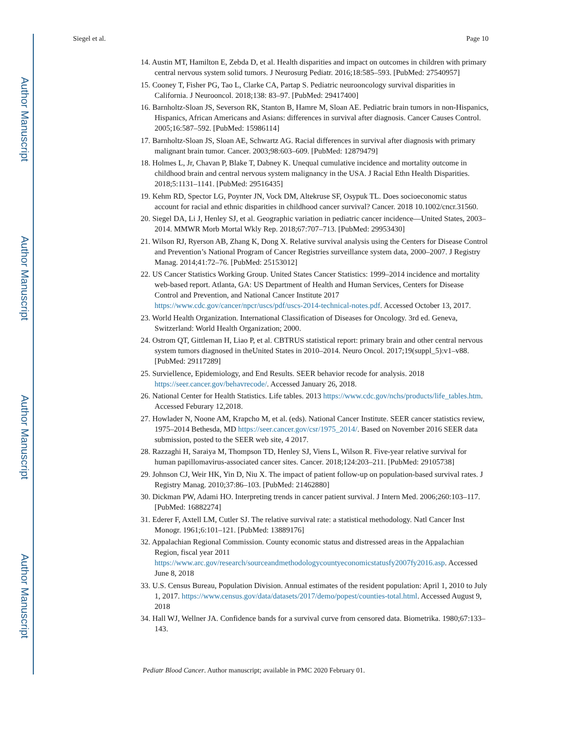Author Manuscript
Author Manuscript
Author Manuscript
Author Manuscript
Siegel et al. Page 10
14. Austin MT, Hamilton E, Zebda D, et al. Health disparities and impact on outcomes in children with primary central nervous system solid tumors. J Neurosurg Pediatr. 2016;18:585–593. [PubMed: 27540957]
15. Cooney T, Fisher PG, Tao L, Clarke CA, Partap S. Pediatric neurooncology survival disparities in California. J Neurooncol. 2018;138: 83–97. [PubMed: 29417400]
16. Barnholtz-Sloan JS, Severson RK, Stanton B, Hamre M, Sloan AE. Pediatric brain tumors in non-Hispanics, Hispanics, African Americans and Asians: differences in survival after diagnosis. Cancer Causes Control. 2005;16:587–592. [PubMed: 15986114]
17. Barnholtz-Sloan JS, Sloan AE, Schwartz AG. Racial differences in survival after diagnosis with primary malignant brain tumor. Cancer. 2003;98:603–609. [PubMed: 12879479]
18. Holmes L, Jr, Chavan P, Blake T, Dabney K. Unequal cumulative incidence and mortality outcome in childhood brain and central nervous system malignancy in the USA. J Racial Ethn Health Disparities. 2018;5:1131–1141. [PubMed: 29516435]
19. Kehm RD, Spector LG, Poynter JN, Vock DM, Altekruse SF, Osypuk TL. Does socioeconomic status account for racial and ethnic disparities in childhood cancer survival? Cancer. 2018 10.1002/cncr.31560.
20. Siegel DA, Li J, Henley SJ, et al. Geographic variation in pediatric cancer incidence—United States, 2003–2014. MMWR Morb Mortal Wkly Rep. 2018;67:707–713. [PubMed: 29953430]
21. Wilson RJ, Ryerson AB, Zhang K, Dong X. Relative survival analysis using the Centers for Disease Control and Prevention’s National Program of Cancer Registries surveillance system data, 2000–2007. J Registry Manag. 2014;41:72–76. [PubMed: 25153012]
22. US Cancer Statistics Working Group. United States Cancer Statistics: 1999–2014 incidence and mortality web-based report. Atlanta, GA: US Department of Health and Human Services, Centers for Disease Control and Prevention, and National Cancer Institute 2017 https://www.cdc.gov/cancer/npcr/uscs/pdf/uscs-2014-technical-notes.pdf. Accessed October 13, 2017.
23. World Health Organization. International Classification of Diseases for Oncology. 3rd ed. Geneva, Switzerland: World Health Organization; 2000.
24. Ostrom QT, Gittleman H, Liao P, et al. CBTRUS statistical report: primary brain and other central nervous system tumors diagnosed in theUnited States in 2010–2014. Neuro Oncol. 2017;19(suppl_5):v1–v88. [PubMed: 29117289]
25. Surviellence, Epidemiology, and End Results. SEER behavior recode for analysis. 2018 https://seer.cancer.gov/behavrecode/. Accessed January 26, 2018.
26. National Center for Health Statistics. Life tables. 2013 https://www.cdc.gov/nchs/products/life_tables.htm. Accessed Feburary 12,2018.
27. Howlader N, Noone AM, Krapcho M, et al. (eds). National Cancer Institute. SEER cancer statistics review, 1975–2014 Bethesda, MD https://seer.cancer.gov/csr/1975_2014/. Based on November 2016 SEER data submission, posted to the SEER web site, 4 2017.
28. Razzaghi H, Saraiya M, Thompson TD, Henley SJ, Viens L, Wilson R. Five-year relative survival for human papillomavirus-associated cancer sites. Cancer. 2018;124:203–211. [PubMed: 29105738]
29. Johnson CJ, Weir HK, Yin D, Niu X. The impact of patient follow-up on population-based survival rates. J Registry Manag. 2010;37:86–103. [PubMed: 21462880]
30. Dickman PW, Adami HO. Interpreting trends in cancer patient survival. J Intern Med. 2006;260:103–117. [PubMed: 16882274]
31. Ederer F, Axtell LM, Cutler SJ. The relative survival rate: a statistical methodology. Natl Cancer Inst Monogr. 1961;6:101–121. [PubMed: 13889176]
32. Appalachian Regional Commission. County economic status and distressed areas in the Appalachian Region, fiscal year 2011 https://www.arc.gov/research/sourceandmethodologycountyeconomicstatusfy2007fy2016.asp. Accessed June 8, 2018
33. U.S. Census Bureau, Population Division. Annual estimates of the resident population: April 1, 2010 to July 1, 2017. https://www.census.gov/data/datasets/2017/demo/popest/counties-total.html. Accessed August 9, 2018
34. Hall WJ, Wellner JA. Confidence bands for a survival curve from censored data. Biometrika. 1980;67:133–143.
Pediatr Blood Cancer. Author manuscript; available in PMC 2020 February 01.